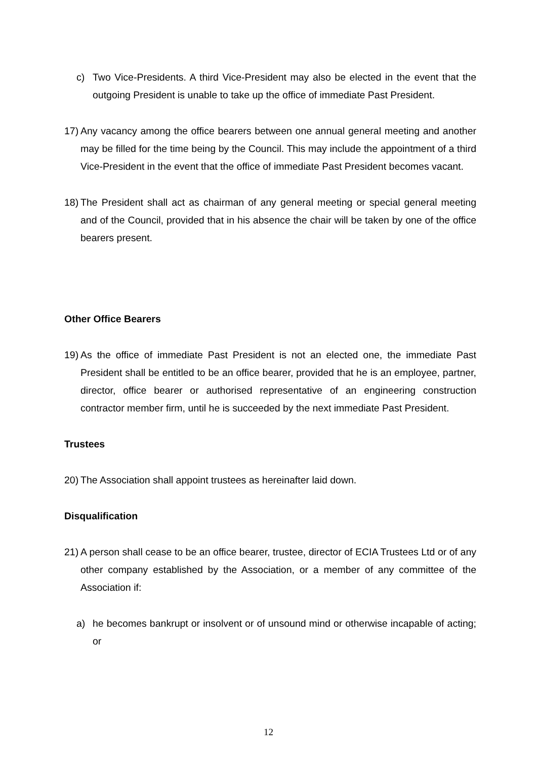c) Two Vice-Presidents. A third Vice-President may also be elected in the event that the outgoing President is unable to take up the office of immediate Past President.
17)
Any vacancy among the office bearers between one annual general meeting and another may be filled for the time being by the Council. This may include the appointment of a third Vice-President in the event that the office of immediate Past President becomes vacant.
18)
The President shall act as chairman of any general meeting or special general meeting and of the Council, provided that in his absence the chair will be taken by one of the office bearers present.
Other Office Bearers
19)
As the office of immediate Past President is not an elected one, the immediate Past President shall be entitled to be an office bearer, provided that he is an employee, partner, director, office bearer or authorised representative of an engineering construction contractor member firm, until he is succeeded by the next immediate Past President.
Trustees
20)
The Association shall appoint trustees as hereinafter laid down.
Disqualification
21)
A person shall cease to be an office bearer, trustee, director of ECIA Trustees Ltd or of any other company established by the Association, or a member of any committee of the Association if:
a) he becomes bankrupt or insolvent or of unsound mind or otherwise incapable of acting; or
12